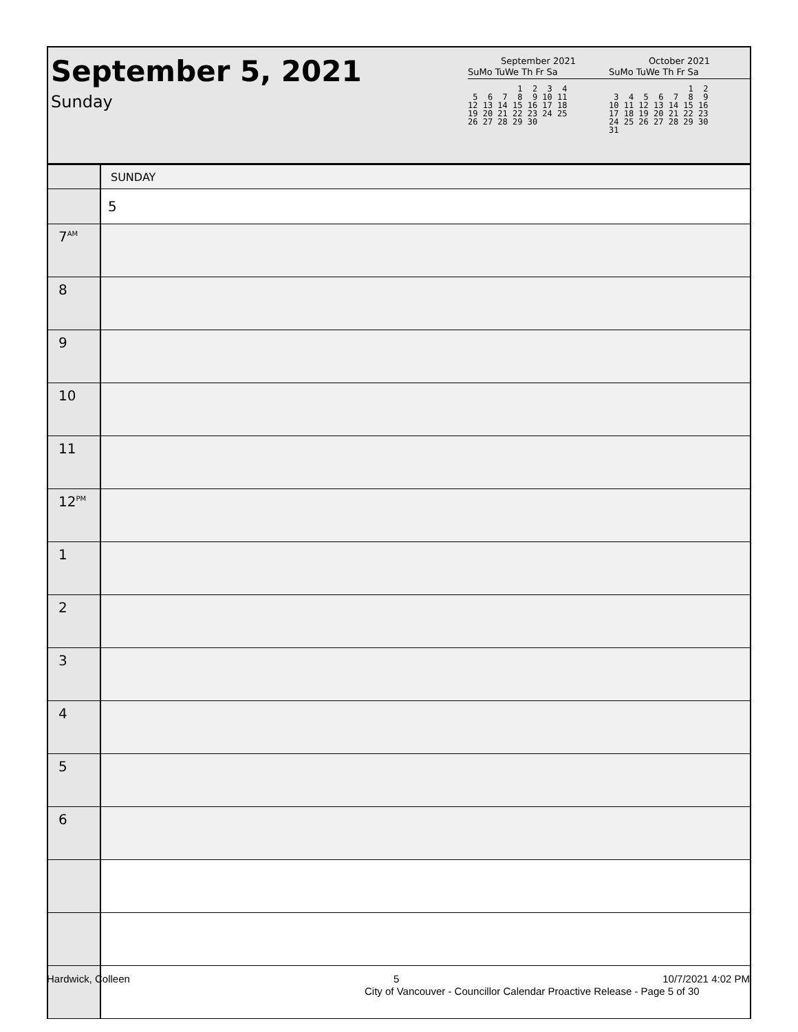September 5, 2021
Sunday
September 2021
SuMo TuWe Th Fr Sa
          1  2  3  4
 5  6  7  8  9 10 11
12 13 14 15 16 17 18
19 20 21 22 23 24 25
26 27 28 29 30
October 2021
SuMo TuWe Th Fr Sa
                1  2
 3  4  5  6  7  8  9
10 11 12 13 14 15 16
17 18 19 20 21 22 23
24 25 26 27 28 29 30
31
| | SUNDAY |
| | 5 |
| 7<sup>AM</sup> | |
| 8 | |
| 9 | |
| 10 | |
| 11 | |
| 12<sup>PM</sup> | |
| 1 | |
| 2 | |
| 3 | |
| 4 | |
| 5 | |
| 6 | |
Hardwick, Colleen 5 10/7/2021 4:02 PM
City of Vancouver - Councillor Calendar Proactive Release - Page 5 of 30